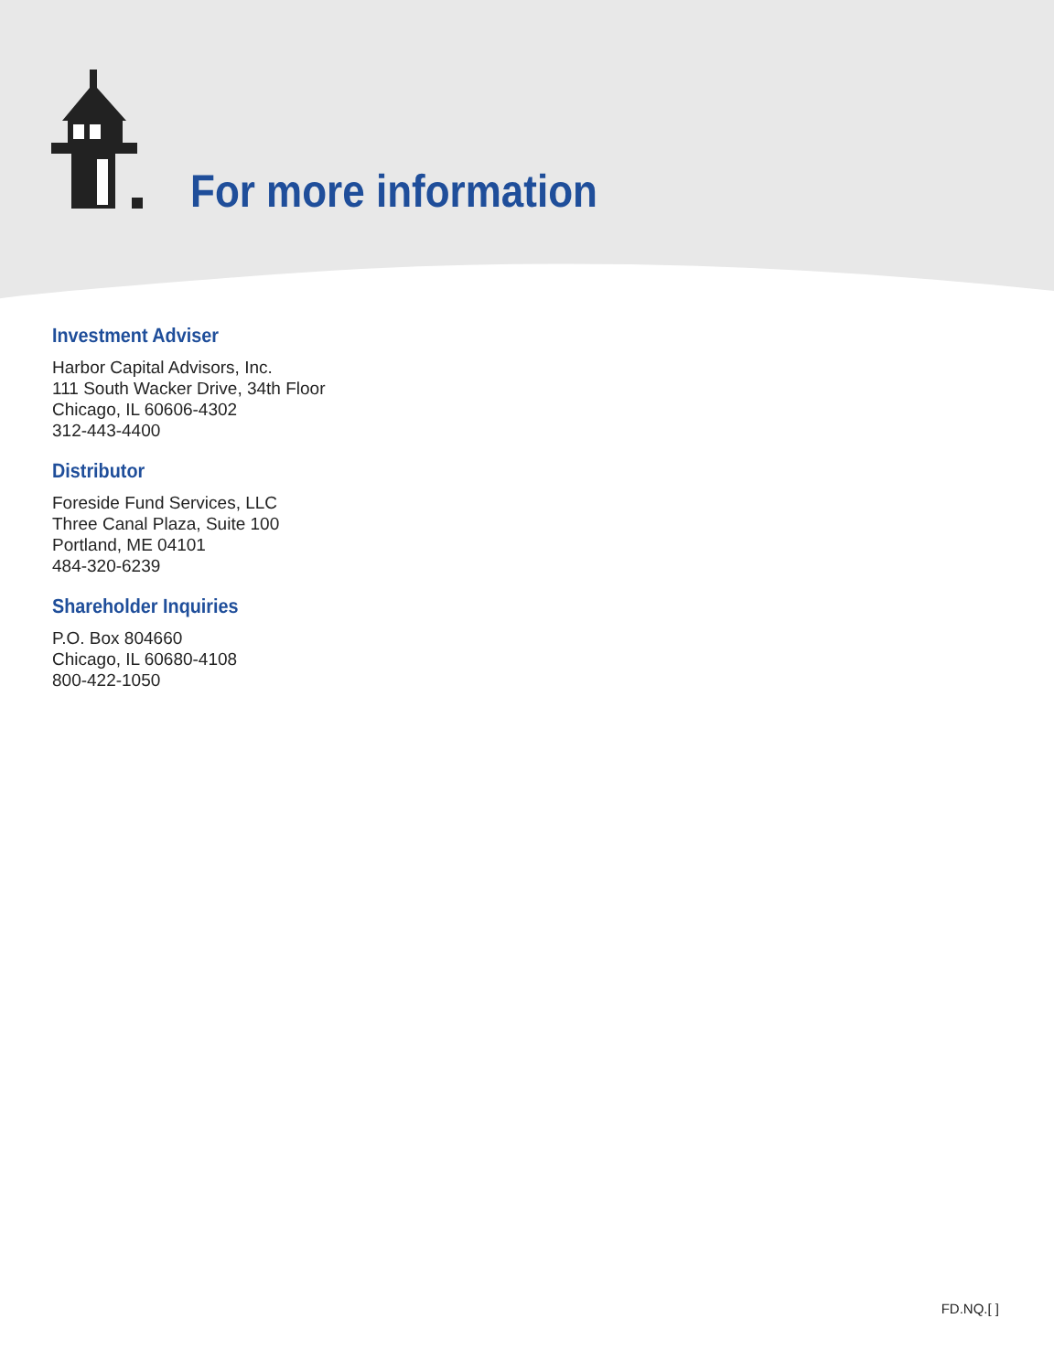For more information
Investment Adviser
Harbor Capital Advisors, Inc.
111 South Wacker Drive, 34th Floor
Chicago, IL 60606-4302
312-443-4400
Distributor
Foreside Fund Services, LLC
Three Canal Plaza, Suite 100
Portland, ME 04101
484-320-6239
Shareholder Inquiries
P.O. Box 804660
Chicago, IL 60680-4108
800-422-1050
FD.NQ.[ ]